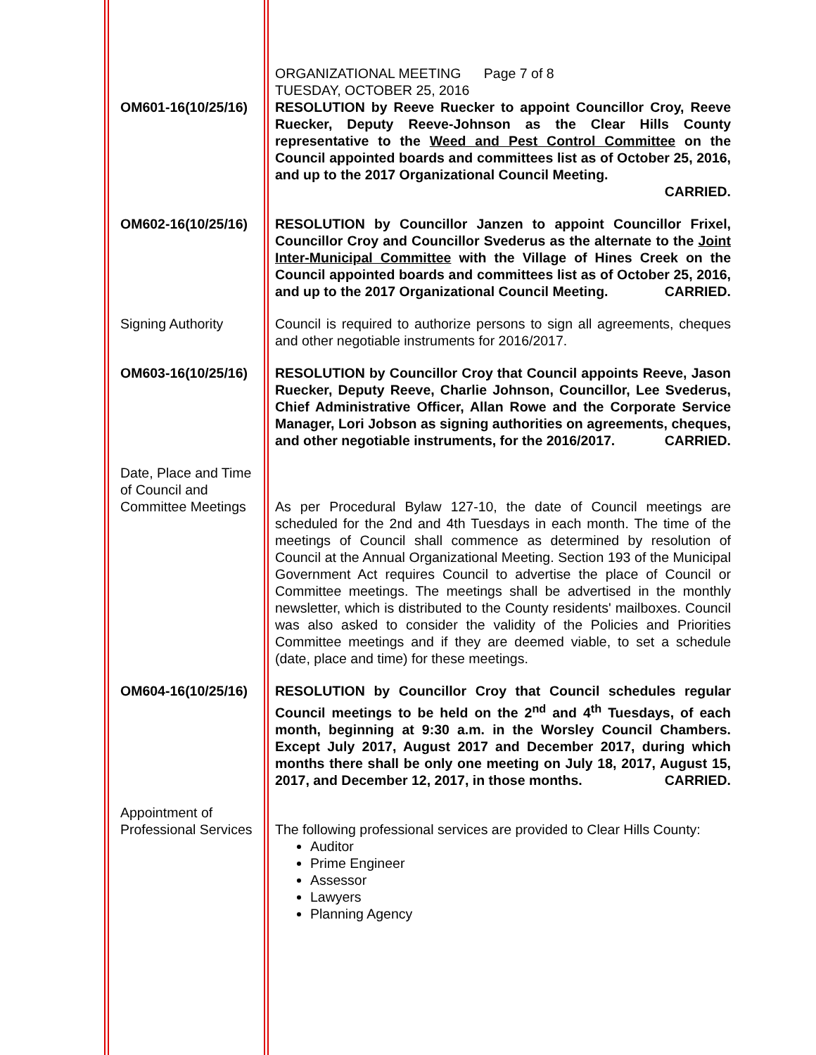ORGANIZATIONAL MEETING Page 7 of 8
TUESDAY, OCTOBER 25, 2016
OM601-16(10/25/16)
RESOLUTION by Reeve Ruecker to appoint Councillor Croy, Reeve Ruecker, Deputy Reeve-Johnson as the Clear Hills County representative to the Weed and Pest Control Committee on the Council appointed boards and committees list as of October 25, 2016, and up to the 2017 Organizational Council Meeting.
CARRIED.
OM602-16(10/25/16)
RESOLUTION by Councillor Janzen to appoint Councillor Frixel, Councillor Croy and Councillor Svederus as the alternate to the Joint Inter-Municipal Committee with the Village of Hines Creek on the Council appointed boards and committees list as of October 25, 2016, and up to the 2017 Organizational Council Meeting. CARRIED.
Signing Authority Council is required to authorize persons to sign all agreements, cheques and other negotiable instruments for 2016/2017.
OM603-16(10/25/16)
RESOLUTION by Councillor Croy that Council appoints Reeve, Jason Ruecker, Deputy Reeve, Charlie Johnson, Councillor, Lee Svederus, Chief Administrative Officer, Allan Rowe and the Corporate Service Manager, Lori Jobson as signing authorities on agreements, cheques, and other negotiable instruments, for the 2016/2017. CARRIED.
Date, Place and Time of Council and Committee Meetings
As per Procedural Bylaw 127-10, the date of Council meetings are scheduled for the 2nd and 4th Tuesdays in each month. The time of the meetings of Council shall commence as determined by resolution of Council at the Annual Organizational Meeting. Section 193 of the Municipal Government Act requires Council to advertise the place of Council or Committee meetings. The meetings shall be advertised in the monthly newsletter, which is distributed to the County residents' mailboxes. Council was also asked to consider the validity of the Policies and Priorities Committee meetings and if they are deemed viable, to set a schedule (date, place and time) for these meetings.
OM604-16(10/25/16)
RESOLUTION by Councillor Croy that Council schedules regular Council meetings to be held on the 2<sup>nd</sup> and 4<sup>th</sup> Tuesdays, of each month, beginning at 9:30 a.m. in the Worsley Council Chambers. Except July 2017, August 2017 and December 2017, during which months there shall be only one meeting on July 18, 2017, August 15, 2017, and December 12, 2017, in those months. CARRIED.
Appointment of Professional Services
The following professional services are provided to Clear Hills County:
Auditor
Prime Engineer
Assessor
Lawyers
Planning Agency